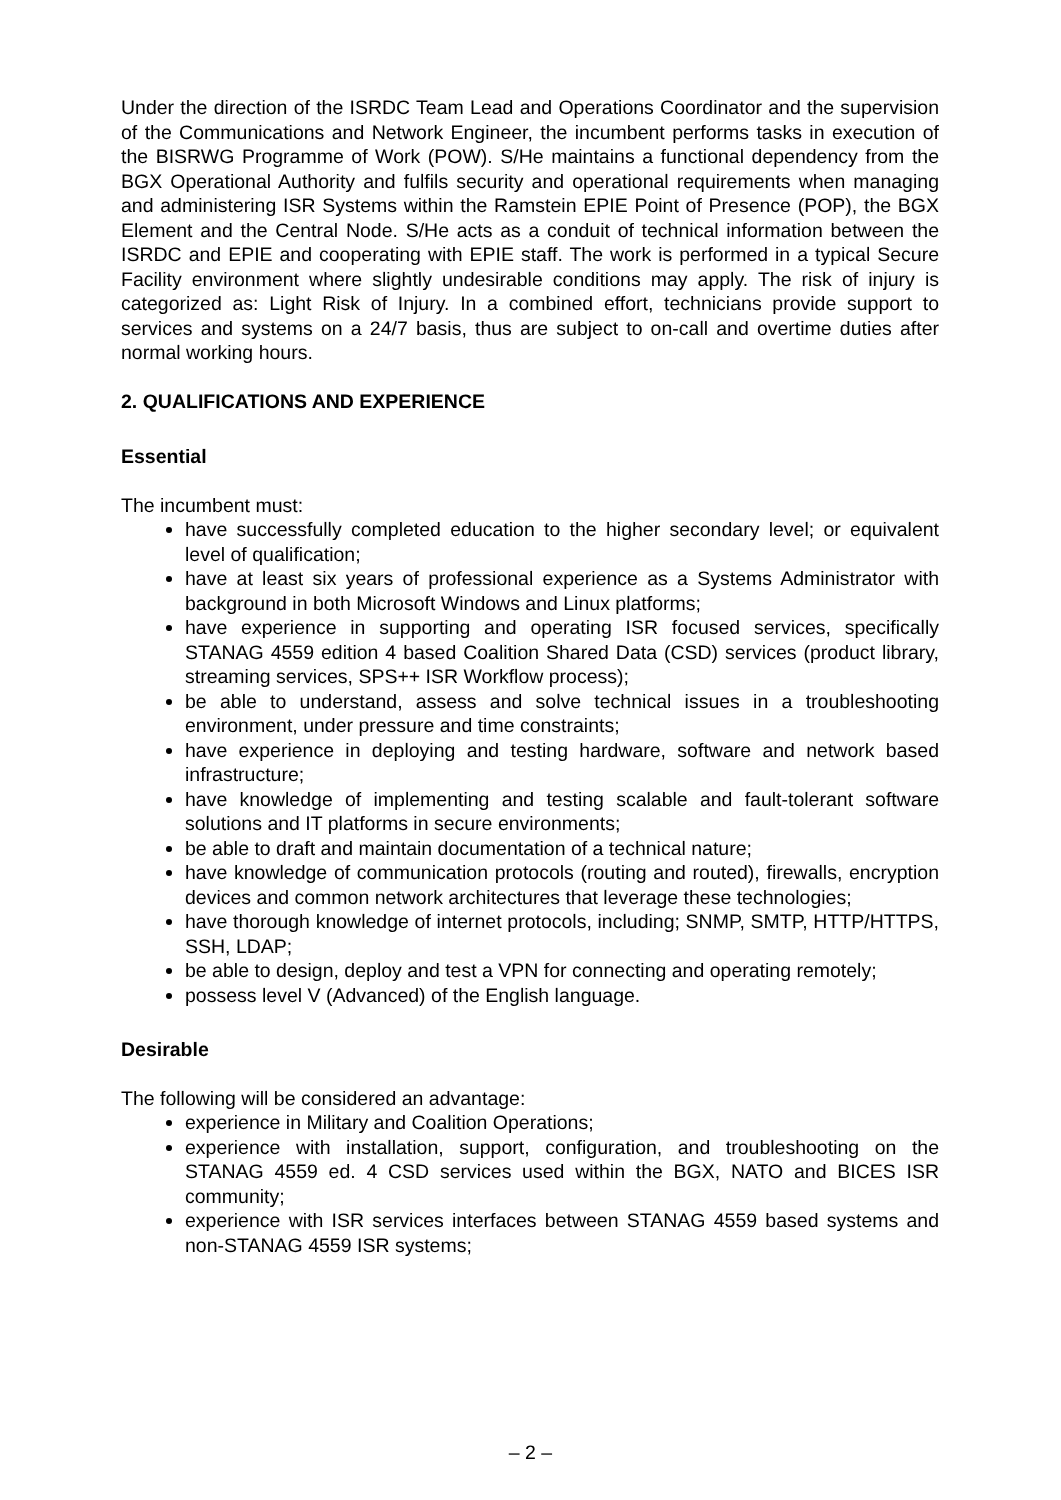Under the direction of the ISRDC Team Lead and Operations Coordinator and the supervision of the Communications and Network Engineer, the incumbent performs tasks in execution of the BISRWG Programme of Work (POW). S/He maintains a functional dependency from the BGX Operational Authority and fulfils security and operational requirements when managing and administering ISR Systems within the Ramstein EPIE Point of Presence (POP), the BGX Element and the Central Node. S/He acts as a conduit of technical information between the ISRDC and EPIE and cooperating with EPIE staff. The work is performed in a typical Secure Facility environment where slightly undesirable conditions may apply. The risk of injury is categorized as: Light Risk of Injury. In a combined effort, technicians provide support to services and systems on a 24/7 basis, thus are subject to on-call and overtime duties after normal working hours.
2. QUALIFICATIONS AND EXPERIENCE
Essential
The incumbent must:
have successfully completed education to the higher secondary level; or equivalent level of qualification;
have at least six years of professional experience as a Systems Administrator with background in both Microsoft Windows and Linux platforms;
have experience in supporting and operating ISR focused services, specifically STANAG 4559 edition 4 based Coalition Shared Data (CSD) services (product library, streaming services, SPS++ ISR Workflow process);
be able to understand, assess and solve technical issues in a troubleshooting environment, under pressure and time constraints;
have experience in deploying and testing hardware, software and network based infrastructure;
have knowledge of implementing and testing scalable and fault-tolerant software solutions and IT platforms in secure environments;
be able to draft and maintain documentation of a technical nature;
have knowledge of communication protocols (routing and routed), firewalls, encryption devices and common network architectures that leverage these technologies;
have thorough knowledge of internet protocols, including; SNMP, SMTP, HTTP/HTTPS, SSH, LDAP;
be able to design, deploy and test a VPN for connecting and operating remotely;
possess level V (Advanced) of the English language.
Desirable
The following will be considered an advantage:
experience in Military and Coalition Operations;
experience with installation, support, configuration, and troubleshooting on the STANAG 4559 ed. 4 CSD services used within the BGX, NATO and BICES ISR community;
experience with ISR services interfaces between STANAG 4559 based systems and non-STANAG 4559 ISR systems;
– 2 –